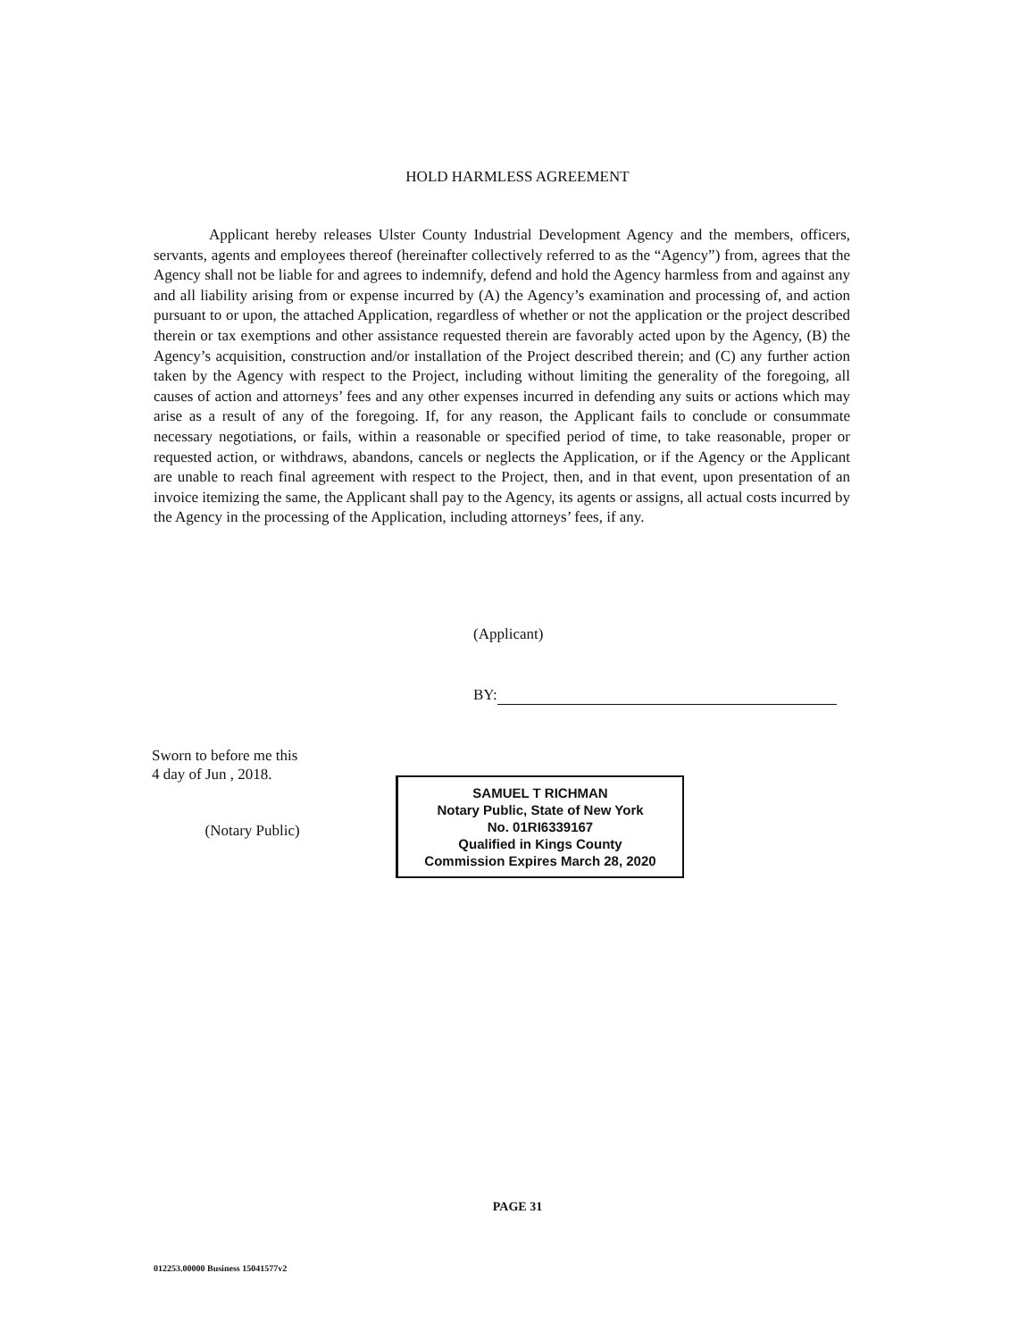HOLD HARMLESS AGREEMENT
Applicant hereby releases Ulster County Industrial Development Agency and the members, officers, servants, agents and employees thereof (hereinafter collectively referred to as the “Agency”) from, agrees that the Agency shall not be liable for and agrees to indemnify, defend and hold the Agency harmless from and against any and all liability arising from or expense incurred by (A) the Agency’s examination and processing of, and action pursuant to or upon, the attached Application, regardless of whether or not the application or the project described therein or tax exemptions and other assistance requested therein are favorably acted upon by the Agency, (B) the Agency’s acquisition, construction and/or installation of the Project described therein; and (C) any further action taken by the Agency with respect to the Project, including without limiting the generality of the foregoing, all causes of action and attorneys’ fees and any other expenses incurred in defending any suits or actions which may arise as a result of any of the foregoing. If, for any reason, the Applicant fails to conclude or consummate necessary negotiations, or fails, within a reasonable or specified period of time, to take reasonable, proper or requested action, or withdraws, abandons, cancels or neglects the Application, or if the Agency or the Applicant are unable to reach final agreement with respect to the Project, then, and in that event, upon presentation of an invoice itemizing the same, the Applicant shall pay to the Agency, its agents or assigns, all actual costs incurred by the Agency in the processing of the Application, including attorneys’ fees, if any.
(Applicant)
BY:
Sworn to before me this
4 day of Jun , 2018.
(Notary Public)
SAMUEL T RICHMAN
Notary Public, State of New York
No. 01RI6339167
Qualified in Kings County
Commission Expires March 28, 2020
PAGE 31
012253.00000 Business 15041577v2